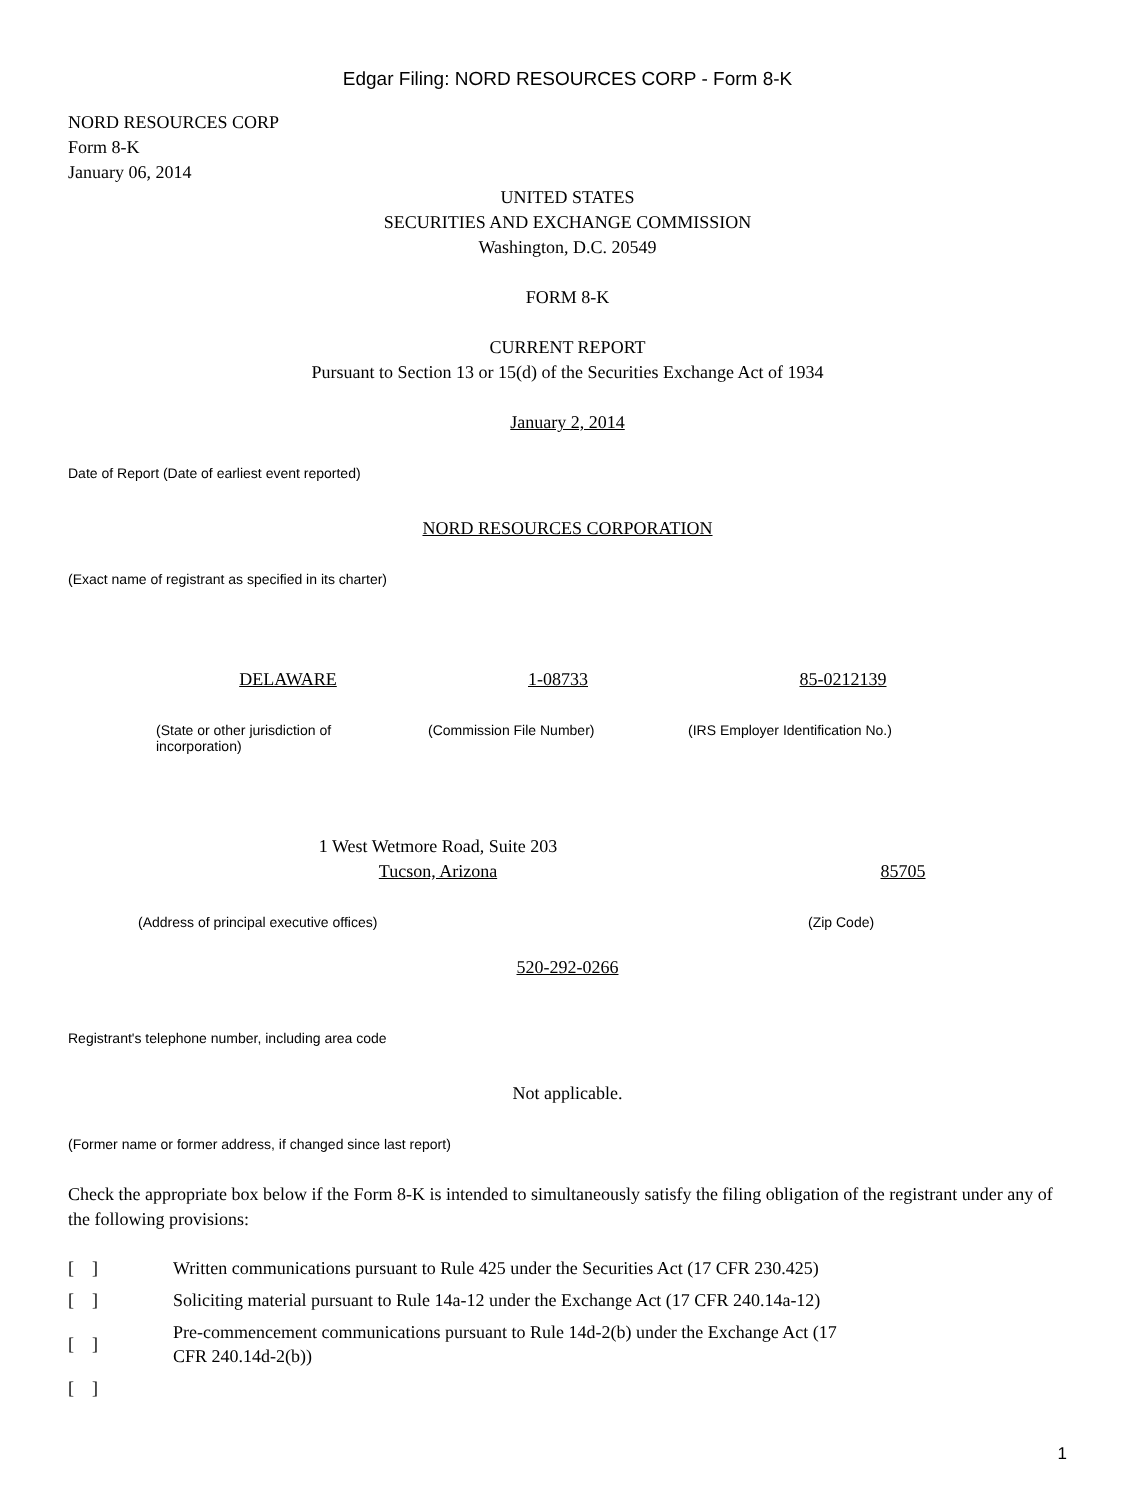Edgar Filing: NORD RESOURCES CORP - Form 8-K
NORD RESOURCES CORP
Form 8-K
January 06, 2014
UNITED STATES
SECURITIES AND EXCHANGE COMMISSION
Washington, D.C. 20549
FORM 8-K
CURRENT REPORT
Pursuant to Section 13 or 15(d) of the Securities Exchange Act of 1934
January 2, 2014
Date of Report (Date of earliest event reported)
NORD RESOURCES CORPORATION
(Exact name of registrant as specified in its charter)
| DELAWARE | 1-08733 | 85-0212139 |
| (State or other jurisdiction of incorporation) | (Commission File Number) | (IRS Employer Identification No.) |
| 1 West Wetmore Road, Suite 203 Tucson, Arizona | 85705 |
| (Address of principal executive offices) | (Zip Code) |
520-292-0266
Registrant's telephone number, including area code
Not applicable.
(Former name or former address, if changed since last report)
Check the appropriate box below if the Form 8-K is intended to simultaneously satisfy the filing obligation of the registrant under any of the following provisions:
| [ ] | Written communications pursuant to Rule 425 under the Securities Act (17 CFR 230.425) |
| [ ] | Soliciting material pursuant to Rule 14a-12 under the Exchange Act (17 CFR 240.14a-12) |
| [ ] | Pre-commencement communications pursuant to Rule 14d-2(b) under the Exchange Act (17 CFR 240.14d-2(b)) |
| [ ] | |
1